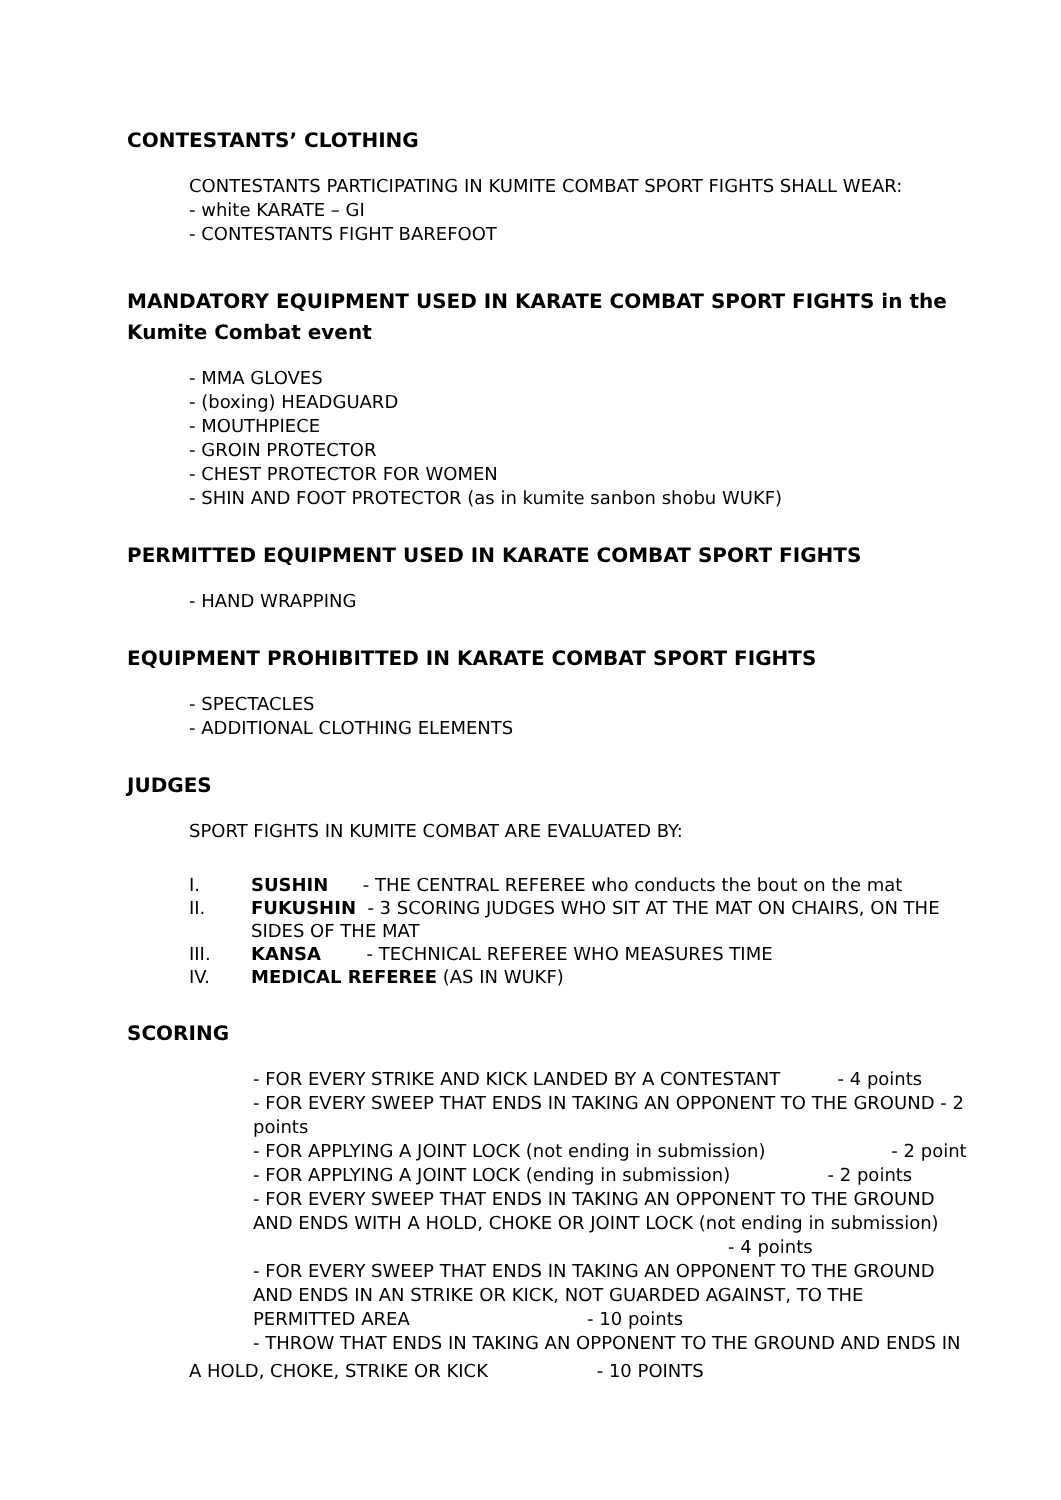CONTESTANTS’ CLOTHING
CONTESTANTS PARTICIPATING IN KUMITE COMBAT SPORT FIGHTS SHALL WEAR:
- white KARATE – GI
- CONTESTANTS FIGHT BAREFOOT
MANDATORY EQUIPMENT USED IN KARATE COMBAT SPORT FIGHTS in the Kumite Combat event
- MMA GLOVES
- (boxing) HEADGUARD
- MOUTHPIECE
- GROIN PROTECTOR
- CHEST PROTECTOR FOR WOMEN
- SHIN AND FOOT PROTECTOR (as in kumite sanbon shobu WUKF)
PERMITTED EQUIPMENT USED IN KARATE COMBAT SPORT FIGHTS
- HAND WRAPPING
EQUIPMENT PROHIBITTED IN KARATE COMBAT SPORT FIGHTS
- SPECTACLES
- ADDITIONAL CLOTHING ELEMENTS
JUDGES
SPORT FIGHTS IN KUMITE COMBAT ARE EVALUATED BY:
I. SUSHIN - THE CENTRAL REFEREE who conducts the bout on the mat
II. FUKUSHIN - 3 SCORING JUDGES WHO SIT AT THE MAT ON CHAIRS, ON THE SIDES OF THE MAT
III. KANSA - TECHNICAL REFEREE WHO MEASURES TIME
IV. MEDICAL REFEREE (AS IN WUKF)
SCORING
- FOR EVERY STRIKE AND KICK LANDED BY A CONTESTANT - 4 points
- FOR EVERY SWEEP THAT ENDS IN TAKING AN OPPONENT TO THE GROUND - 2 points
- FOR APPLYING A JOINT LOCK (not ending in submission) - 2 point
- FOR APPLYING A JOINT LOCK (ending in submission) - 2 points
- FOR EVERY SWEEP THAT ENDS IN TAKING AN OPPONENT TO THE GROUND AND ENDS WITH A HOLD, CHOKE OR JOINT LOCK (not ending in submission)
- 4 points
- FOR EVERY SWEEP THAT ENDS IN TAKING AN OPPONENT TO THE GROUND AND ENDS IN AN STRIKE OR KICK, NOT GUARDED AGAINST, TO THE PERMITTED AREA - 10 points
- THROW THAT ENDS IN TAKING AN OPPONENT TO THE GROUND AND ENDS IN
A HOLD, CHOKE, STRIKE OR KICK - 10 POINTS